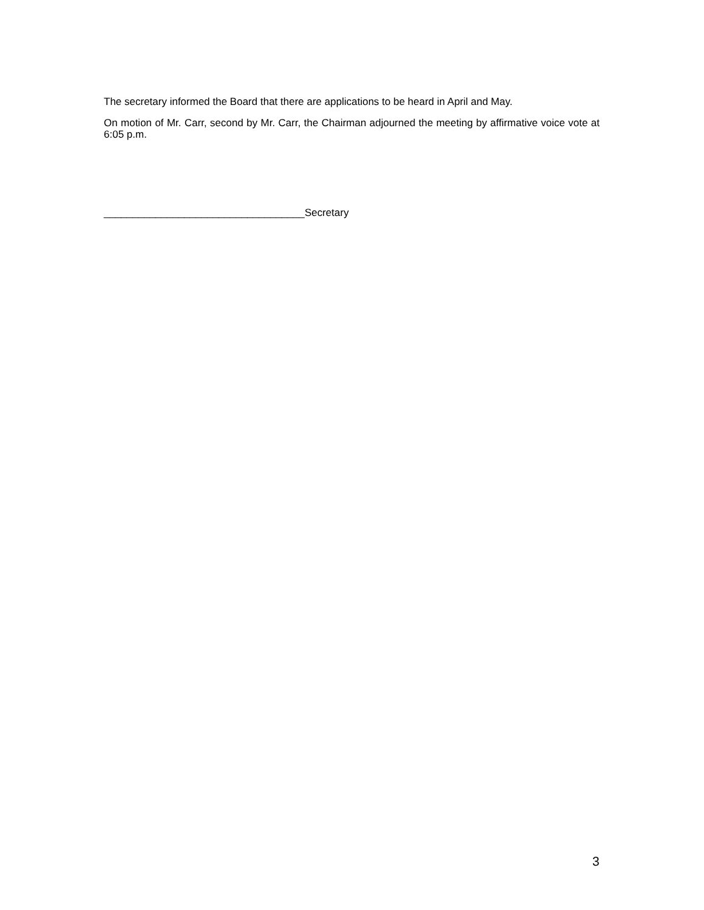The secretary informed the Board that there are applications to be heard in April and May.
On motion of Mr. Carr, second by Mr. Carr, the Chairman adjourned the meeting by affirmative voice vote at 6:05 p.m.
___________________________________Secretary
3